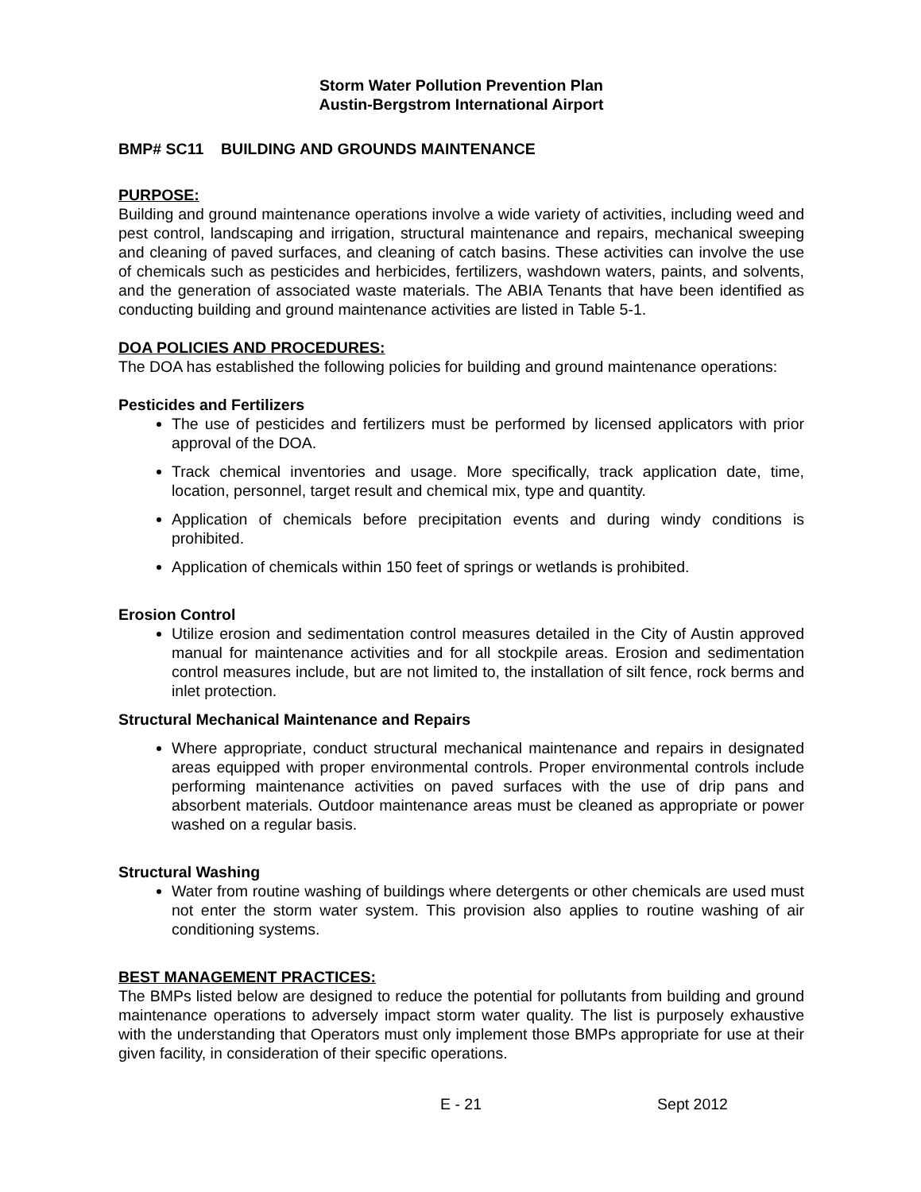Storm Water Pollution Prevention Plan
Austin-Bergstrom International Airport
BMP# SC11 BUILDING AND GROUNDS MAINTENANCE
PURPOSE:
Building and ground maintenance operations involve a wide variety of activities, including weed and pest control, landscaping and irrigation, structural maintenance and repairs, mechanical sweeping and cleaning of paved surfaces, and cleaning of catch basins. These activities can involve the use of chemicals such as pesticides and herbicides, fertilizers, washdown waters, paints, and solvents, and the generation of associated waste materials. The ABIA Tenants that have been identified as conducting building and ground maintenance activities are listed in Table 5-1.
DOA POLICIES AND PROCEDURES:
The DOA has established the following policies for building and ground maintenance operations:
Pesticides and Fertilizers
The use of pesticides and fertilizers must be performed by licensed applicators with prior approval of the DOA.
Track chemical inventories and usage. More specifically, track application date, time, location, personnel, target result and chemical mix, type and quantity.
Application of chemicals before precipitation events and during windy conditions is prohibited.
Application of chemicals within 150 feet of springs or wetlands is prohibited.
Erosion Control
Utilize erosion and sedimentation control measures detailed in the City of Austin approved manual for maintenance activities and for all stockpile areas. Erosion and sedimentation control measures include, but are not limited to, the installation of silt fence, rock berms and inlet protection.
Structural Mechanical Maintenance and Repairs
Where appropriate, conduct structural mechanical maintenance and repairs in designated areas equipped with proper environmental controls. Proper environmental controls include performing maintenance activities on paved surfaces with the use of drip pans and absorbent materials. Outdoor maintenance areas must be cleaned as appropriate or power washed on a regular basis.
Structural Washing
Water from routine washing of buildings where detergents or other chemicals are used must not enter the storm water system. This provision also applies to routine washing of air conditioning systems.
BEST MANAGEMENT PRACTICES:
The BMPs listed below are designed to reduce the potential for pollutants from building and ground maintenance operations to adversely impact storm water quality. The list is purposely exhaustive with the understanding that Operators must only implement those BMPs appropriate for use at their given facility, in consideration of their specific operations.
E - 21 Sept 2012